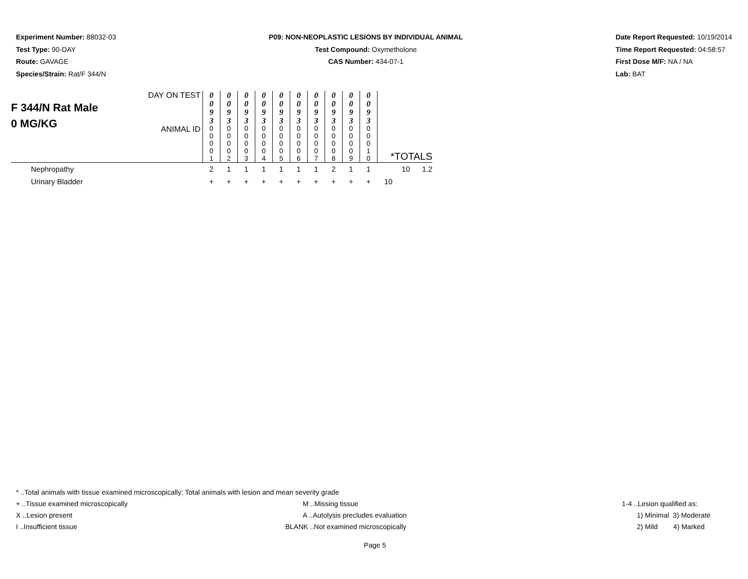Experiment Number: 88032-03
Test Type: 90-DAY
Route: GAVAGE
Species/Strain: Rat/F 344/N
P09: NON-NEOPLASTIC LESIONS BY INDIVIDUAL ANIMAL
Test Compound: Oxymetholone
CAS Number: 434-07-1
Date Report Requested: 10/19/2014
Time Report Requested: 04:58:57
First Dose M/F: NA / NA
Lab: BAT
| F 344/N Rat Male 0 MG/KG | DAY ON TEST | 0 0 9 3 | 0 0 9 3 | 0 0 9 3 | 0 0 9 3 | 0 0 9 3 | 0 0 9 3 | 0 0 9 3 | 0 0 9 3 | 0 0 9 3 | 0 0 9 3 | | |
| | ANIMAL ID | 0 0 0 0 1 | 0 0 0 0 2 | 0 0 0 0 3 | 0 0 0 0 4 | 0 0 0 0 5 | 0 0 0 0 6 | 0 0 0 0 7 | 0 0 0 0 8 | 0 0 0 0 9 | 0 0 0 1 0 | *TOTALS | |
| Nephropathy | | 2 | 1 | 1 | 1 | 1 | 1 | 1 | 2 | 1 | 1 | 10 | 1.2 |
| Urinary Bladder | | + | + | + | + | + | + | + | + | + | + | 10 | |
* ..Total animals with tissue examined microscopically; Total animals with lesion and mean severity grade
+ ..Tissue examined microscopically M ..Missing tissue 1-4 ..Lesion qualified as:
X ..Lesion present A ..Autolysis precludes evaluation 1) Minimal 3) Moderate
I ..Insufficient tissue BLANK ..Not examined microscopically 2) Mild 4) Marked
Page 5